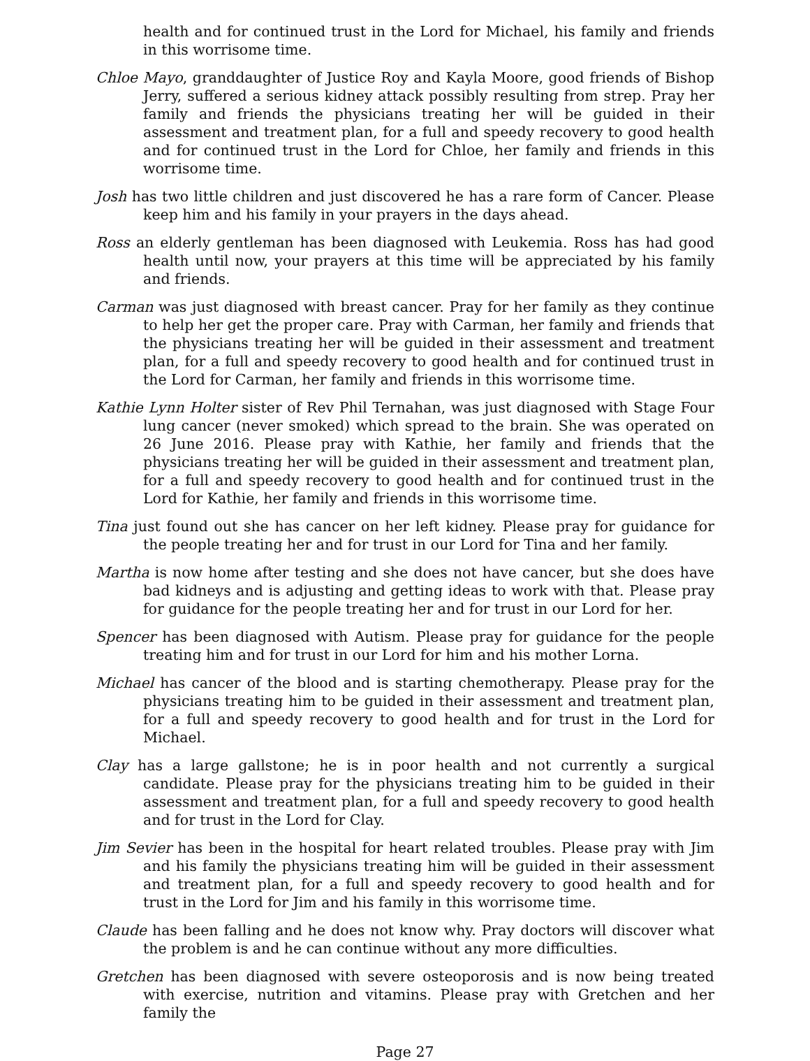health and for continued trust in the Lord for Michael, his family and friends in this worrisome time.
Chloe Mayo, granddaughter of Justice Roy and Kayla Moore, good friends of Bishop Jerry, suffered a serious kidney attack possibly resulting from strep. Pray her family and friends the physicians treating her will be guided in their assessment and treatment plan, for a full and speedy recovery to good health and for continued trust in the Lord for Chloe, her family and friends in this worrisome time.
Josh has two little children and just discovered he has a rare form of Cancer. Please keep him and his family in your prayers in the days ahead.
Ross an elderly gentleman has been diagnosed with Leukemia. Ross has had good health until now, your prayers at this time will be appreciated by his family and friends.
Carman was just diagnosed with breast cancer. Pray for her family as they continue to help her get the proper care. Pray with Carman, her family and friends that the physicians treating her will be guided in their assessment and treatment plan, for a full and speedy recovery to good health and for continued trust in the Lord for Carman, her family and friends in this worrisome time.
Kathie Lynn Holter sister of Rev Phil Ternahan, was just diagnosed with Stage Four lung cancer (never smoked) which spread to the brain. She was operated on 26 June 2016. Please pray with Kathie, her family and friends that the physicians treating her will be guided in their assessment and treatment plan, for a full and speedy recovery to good health and for continued trust in the Lord for Kathie, her family and friends in this worrisome time.
Tina just found out she has cancer on her left kidney. Please pray for guidance for the people treating her and for trust in our Lord for Tina and her family.
Martha is now home after testing and she does not have cancer, but she does have bad kidneys and is adjusting and getting ideas to work with that. Please pray for guidance for the people treating her and for trust in our Lord for her.
Spencer has been diagnosed with Autism. Please pray for guidance for the people treating him and for trust in our Lord for him and his mother Lorna.
Michael has cancer of the blood and is starting chemotherapy. Please pray for the physicians treating him to be guided in their assessment and treatment plan, for a full and speedy recovery to good health and for trust in the Lord for Michael.
Clay has a large gallstone; he is in poor health and not currently a surgical candidate. Please pray for the physicians treating him to be guided in their assessment and treatment plan, for a full and speedy recovery to good health and for trust in the Lord for Clay.
Jim Sevier has been in the hospital for heart related troubles. Please pray with Jim and his family the physicians treating him will be guided in their assessment and treatment plan, for a full and speedy recovery to good health and for trust in the Lord for Jim and his family in this worrisome time.
Claude has been falling and he does not know why. Pray doctors will discover what the problem is and he can continue without any more difficulties.
Gretchen has been diagnosed with severe osteoporosis and is now being treated with exercise, nutrition and vitamins. Please pray with Gretchen and her family the
Page 27